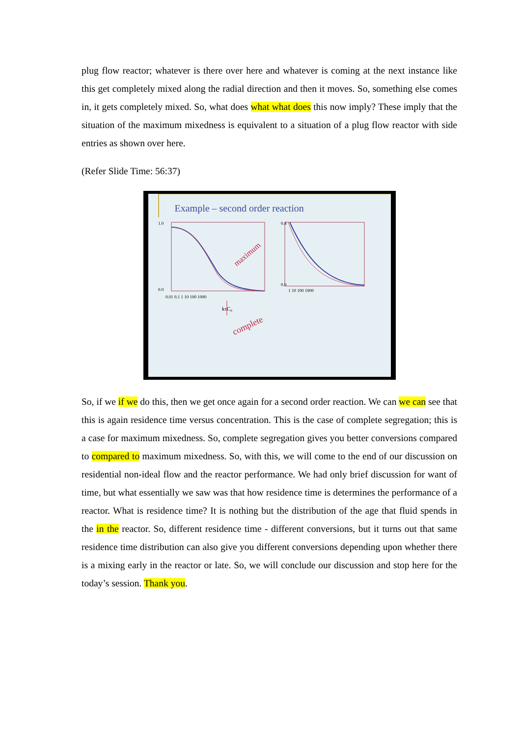plug flow reactor; whatever is there over here and whatever is coming at the next instance like this get completely mixed along the radial direction and then it moves. So, something else comes in, it gets completely mixed. So, what does what what does this now imply? These imply that the situation of the maximum mixedness is equivalent to a situation of a plug flow reactor with side entries as shown over here.
(Refer Slide Time: 56:37)
Example – second order reaction
1.0
0.0
0.4
0.0
0.01 0.1 1 10 100 1000
1 10 100 1000
kτC₀
maximum
complete
So, if we if we do this, then we get once again for a second order reaction. We can we can see that this is again residence time versus concentration. This is the case of complete segregation; this is a case for maximum mixedness. So, complete segregation gives you better conversions compared to compared to maximum mixedness. So, with this, we will come to the end of our discussion on residential non-ideal flow and the reactor performance. We had only brief discussion for want of time, but what essentially we saw was that how residence time is determines the performance of a reactor. What is residence time? It is nothing but the distribution of the age that fluid spends in the in the reactor. So, different residence time - different conversions, but it turns out that same residence time distribution can also give you different conversions depending upon whether there is a mixing early in the reactor or late. So, we will conclude our discussion and stop here for the today’s session. Thank you.